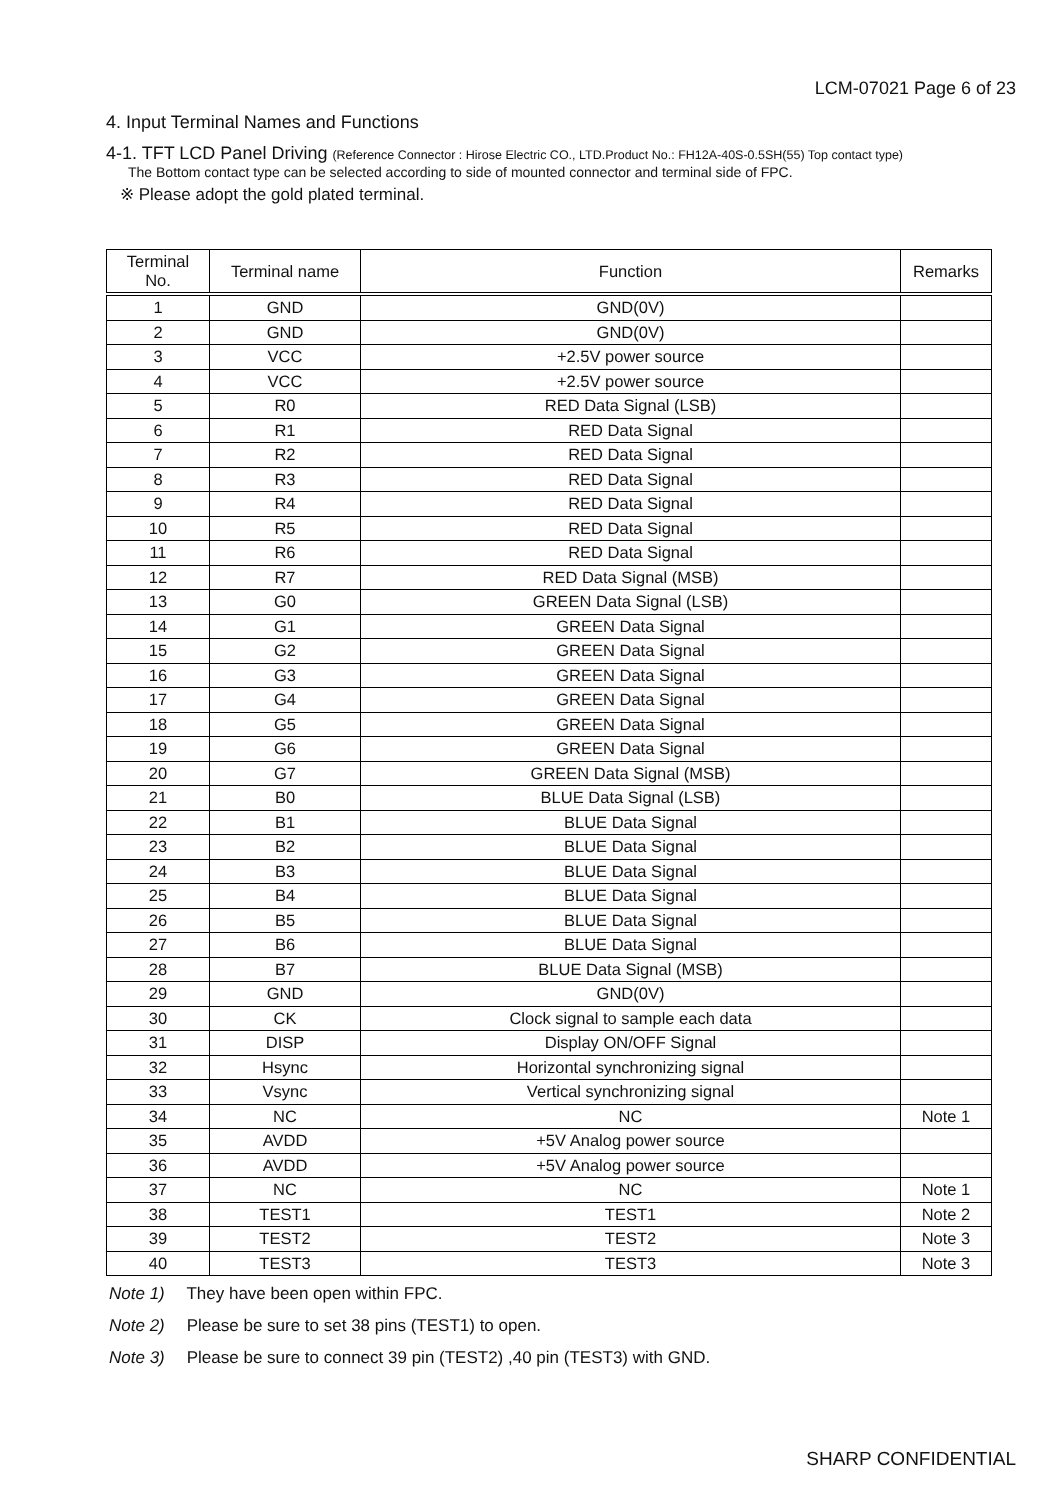LCM-07021 Page 6 of 23
4. Input Terminal Names and Functions
4-1. TFT LCD Panel Driving (Reference Connector : Hirose Electric CO., LTD.Product No.: FH12A-40S-0.5SH(55) Top contact type)
The Bottom contact type can be selected according to side of mounted connector and terminal side of FPC.
※ Please adopt the gold plated terminal.
| Terminal No. | Terminal name | Function | Remarks |
| --- | --- | --- | --- |
| 1 | GND | GND(0V) | |
| 2 | GND | GND(0V) | |
| 3 | VCC | +2.5V power source | |
| 4 | VCC | +2.5V power source | |
| 5 | R0 | RED Data Signal (LSB) | |
| 6 | R1 | RED Data Signal | |
| 7 | R2 | RED Data Signal | |
| 8 | R3 | RED Data Signal | |
| 9 | R4 | RED Data Signal | |
| 10 | R5 | RED Data Signal | |
| 11 | R6 | RED Data Signal | |
| 12 | R7 | RED Data Signal (MSB) | |
| 13 | G0 | GREEN Data Signal (LSB) | |
| 14 | G1 | GREEN Data Signal | |
| 15 | G2 | GREEN Data Signal | |
| 16 | G3 | GREEN Data Signal | |
| 17 | G4 | GREEN Data Signal | |
| 18 | G5 | GREEN Data Signal | |
| 19 | G6 | GREEN Data Signal | |
| 20 | G7 | GREEN Data Signal (MSB) | |
| 21 | B0 | BLUE Data Signal (LSB) | |
| 22 | B1 | BLUE Data Signal | |
| 23 | B2 | BLUE Data Signal | |
| 24 | B3 | BLUE Data Signal | |
| 25 | B4 | BLUE Data Signal | |
| 26 | B5 | BLUE Data Signal | |
| 27 | B6 | BLUE Data Signal | |
| 28 | B7 | BLUE Data Signal (MSB) | |
| 29 | GND | GND(0V) | |
| 30 | CK | Clock signal to sample each data | |
| 31 | DISP | Display ON/OFF Signal | |
| 32 | Hsync | Horizontal synchronizing signal | |
| 33 | Vsync | Vertical synchronizing signal | |
| 34 | NC | NC | Note 1 |
| 35 | AVDD | +5V Analog power source | |
| 36 | AVDD | +5V Analog power source | |
| 37 | NC | NC | Note 1 |
| 38 | TEST1 | TEST1 | Note 2 |
| 39 | TEST2 | TEST2 | Note 3 |
| 40 | TEST3 | TEST3 | Note 3 |
Note 1) They have been open within FPC.
Note 2) Please be sure to set 38 pins (TEST1) to open.
Note 3) Please be sure to connect 39 pin (TEST2) ,40 pin (TEST3) with GND.
SHARP CONFIDENTIAL